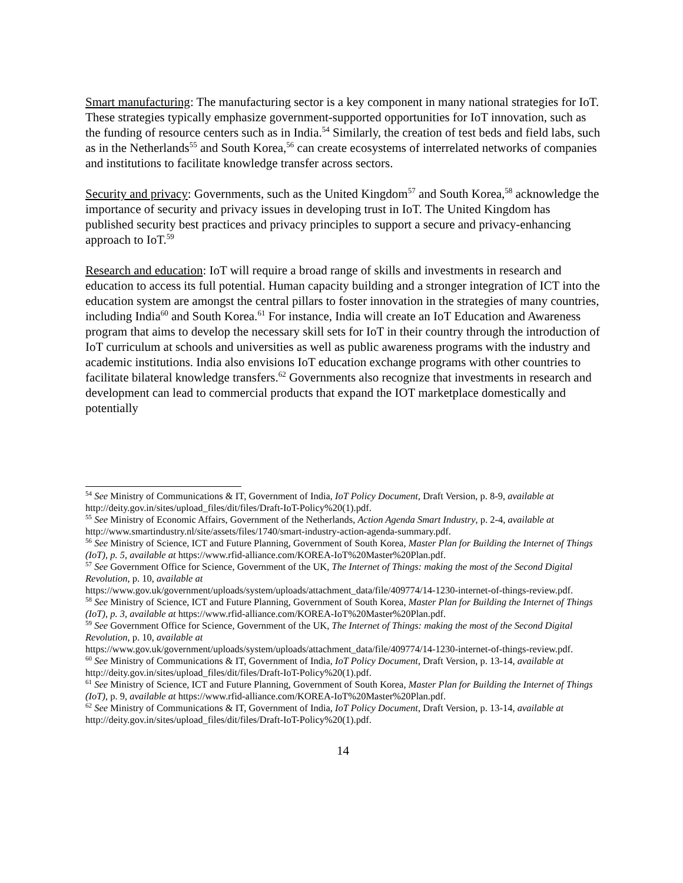Smart manufacturing: The manufacturing sector is a key component in many national strategies for IoT. These strategies typically emphasize government-supported opportunities for IoT innovation, such as the funding of resource centers such as in India.<sup>54</sup> Similarly, the creation of test beds and field labs, such as in the Netherlands<sup>55</sup> and South Korea,<sup>56</sup> can create ecosystems of interrelated networks of companies and institutions to facilitate knowledge transfer across sectors.
Security and privacy: Governments, such as the United Kingdom<sup>57</sup> and South Korea,<sup>58</sup> acknowledge the importance of security and privacy issues in developing trust in IoT. The United Kingdom has published security best practices and privacy principles to support a secure and privacy-enhancing approach to IoT.<sup>59</sup>
Research and education: IoT will require a broad range of skills and investments in research and education to access its full potential. Human capacity building and a stronger integration of ICT into the education system are amongst the central pillars to foster innovation in the strategies of many countries, including India<sup>60</sup> and South Korea.<sup>61</sup> For instance, India will create an IoT Education and Awareness program that aims to develop the necessary skill sets for IoT in their country through the introduction of IoT curriculum at schools and universities as well as public awareness programs with the industry and academic institutions. India also envisions IoT education exchange programs with other countries to facilitate bilateral knowledge transfers.<sup>62</sup> Governments also recognize that investments in research and development can lead to commercial products that expand the IOT marketplace domestically and potentially
<sup>54</sup> See Ministry of Communications & IT, Government of India, IoT Policy Document, Draft Version, p. 8-9, available at http://deity.gov.in/sites/upload_files/dit/files/Draft-IoT-Policy%20(1).pdf.
<sup>55</sup> See Ministry of Economic Affairs, Government of the Netherlands, Action Agenda Smart Industry, p. 2-4, available at http://www.smartindustry.nl/site/assets/files/1740/smart-industry-action-agenda-summary.pdf.
<sup>56</sup> See Ministry of Science, ICT and Future Planning, Government of South Korea, Master Plan for Building the Internet of Things (IoT), p. 5, available at https://www.rfid-alliance.com/KOREA-IoT%20Master%20Plan.pdf.
<sup>57</sup> See Government Office for Science, Government of the UK, The Internet of Things: making the most of the Second Digital Revolution, p. 10, available at
https://www.gov.uk/government/uploads/system/uploads/attachment_data/file/409774/14-1230-internet-of-things-review.pdf.
<sup>58</sup> See Ministry of Science, ICT and Future Planning, Government of South Korea, Master Plan for Building the Internet of Things (IoT), p. 3, available at https://www.rfid-alliance.com/KOREA-IoT%20Master%20Plan.pdf.
<sup>59</sup> See Government Office for Science, Government of the UK, The Internet of Things: making the most of the Second Digital Revolution, p. 10, available at
https://www.gov.uk/government/uploads/system/uploads/attachment_data/file/409774/14-1230-internet-of-things-review.pdf.
<sup>60</sup> See Ministry of Communications & IT, Government of India, IoT Policy Document, Draft Version, p. 13-14, available at http://deity.gov.in/sites/upload_files/dit/files/Draft-IoT-Policy%20(1).pdf.
<sup>61</sup> See Ministry of Science, ICT and Future Planning, Government of South Korea, Master Plan for Building the Internet of Things (IoT), p. 9, available at https://www.rfid-alliance.com/KOREA-IoT%20Master%20Plan.pdf.
<sup>62</sup> See Ministry of Communications & IT, Government of India, IoT Policy Document, Draft Version, p. 13-14, available at http://deity.gov.in/sites/upload_files/dit/files/Draft-IoT-Policy%20(1).pdf.
14